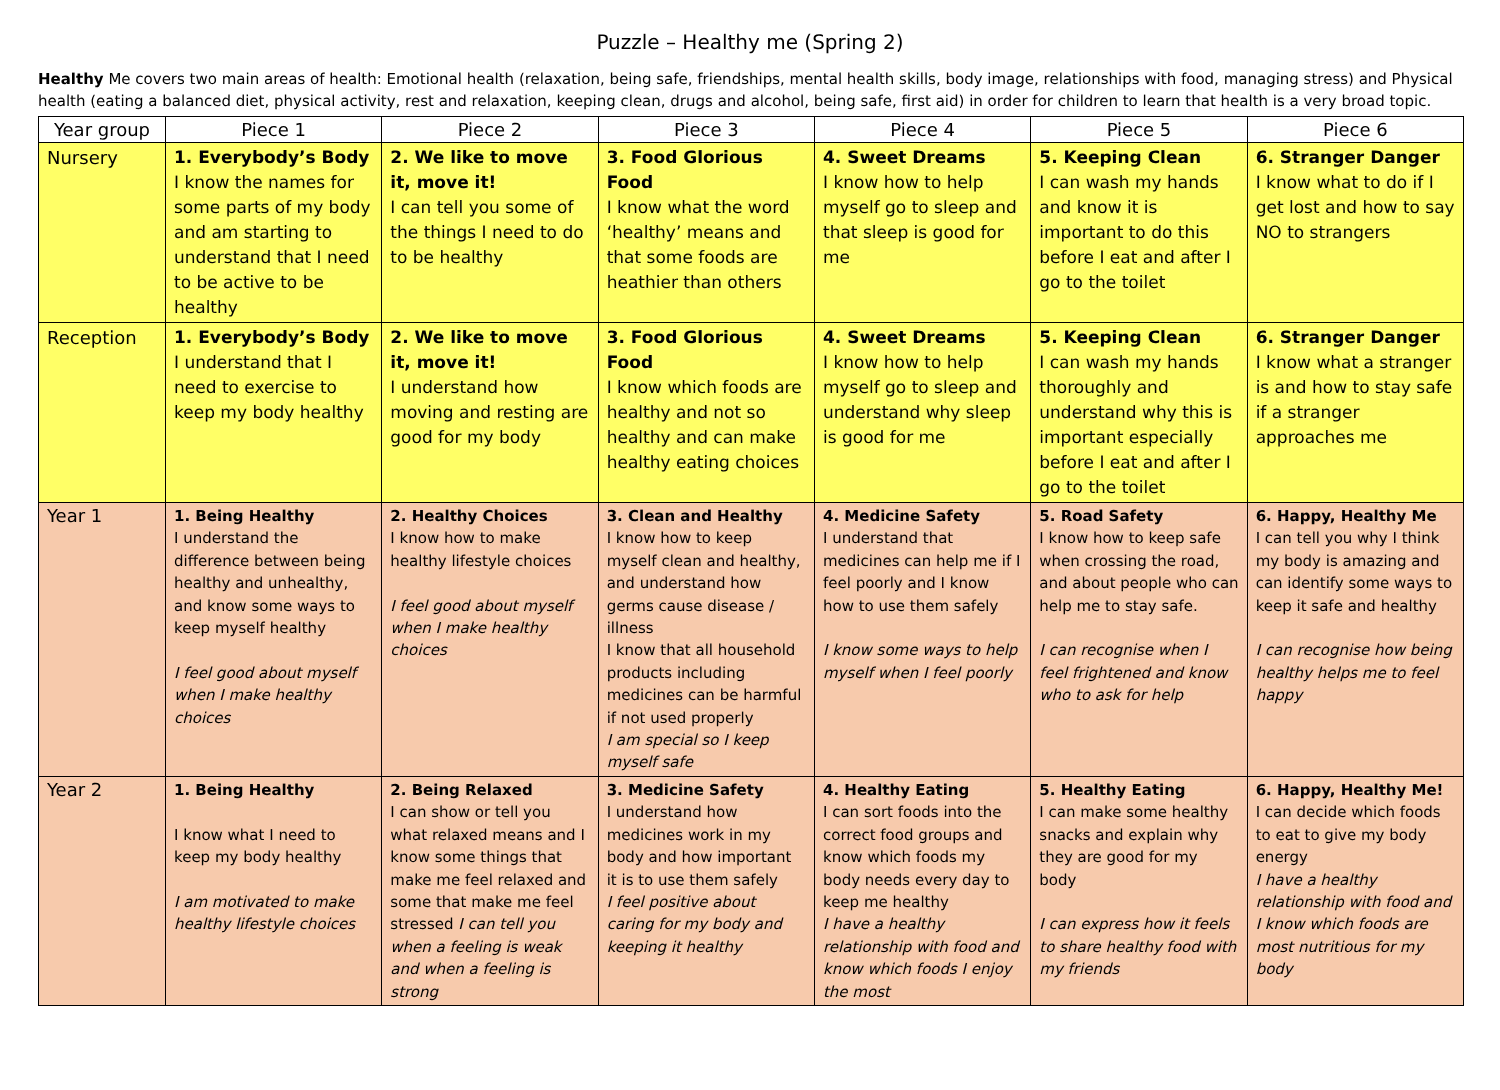Puzzle – Healthy me (Spring 2)
Healthy Me covers two main areas of health: Emotional health (relaxation, being safe, friendships, mental health skills, body image, relationships with food, managing stress) and Physical health (eating a balanced diet, physical activity, rest and relaxation, keeping clean, drugs and alcohol, being safe, first aid) in order for children to learn that health is a very broad topic.
| Year group | Piece 1 | Piece 2 | Piece 3 | Piece 4 | Piece 5 | Piece 6 |
| --- | --- | --- | --- | --- | --- | --- |
| Nursery | 1. Everybody’s Body I know the names for some parts of my body and am starting to understand that I need to be active to be healthy | 2. We like to move it, move it! I can tell you some of the things I need to do to be healthy | 3. Food Glorious Food I know what the word ‘healthy’ means and that some foods are heathier than others | 4. Sweet Dreams I know how to help myself go to sleep and that sleep is good for me | 5. Keeping Clean I can wash my hands and know it is important to do this before I eat and after I go to the toilet | 6. Stranger Danger I know what to do if I get lost and how to say NO to strangers |
| Reception | 1. Everybody’s Body I understand that I need to exercise to keep my body healthy | 2. We like to move it, move it! I understand how moving and resting are good for my body | 3. Food Glorious Food I know which foods are healthy and not so healthy and can make healthy eating choices | 4. Sweet Dreams I know how to help myself go to sleep and understand why sleep is good for me | 5. Keeping Clean I can wash my hands thoroughly and understand why this is important especially before I eat and after I go to the toilet | 6. Stranger Danger I know what a stranger is and how to stay safe if a stranger approaches me |
| Year 1 | 1. Being Healthy I understand the difference between being healthy and unhealthy, and know some ways to keep myself healthy I feel good about myself when I make healthy choices | 2. Healthy Choices I know how to make healthy lifestyle choices I feel good about myself when I make healthy choices | 3. Clean and Healthy I know how to keep myself clean and healthy, and understand how germs cause disease / illness I know that all household products including medicines can be harmful if not used properly I am special so I keep myself safe | 4. Medicine Safety I understand that medicines can help me if I feel poorly and I know how to use them safely I know some ways to help myself when I feel poorly | 5. Road Safety I know how to keep safe when crossing the road, and about people who can help me to stay safe. I can recognise when I feel frightened and know who to ask for help | 6. Happy, Healthy Me I can tell you why I think my body is amazing and can identify some ways to keep it safe and healthy I can recognise how being healthy helps me to feel happy |
| Year 2 | 1. Being Healthy I know what I need to keep my body healthy I am motivated to make healthy lifestyle choices | 2. Being Relaxed I can show or tell you what relaxed means and I know some things that make me feel relaxed and some that make me feel stressed I can tell you when a feeling is weak and when a feeling is strong | 3. Medicine Safety I understand how medicines work in my body and how important it is to use them safely I feel positive about caring for my body and keeping it healthy | 4. Healthy Eating I can sort foods into the correct food groups and know which foods my body needs every day to keep me healthy I have a healthy relationship with food and know which foods I enjoy the most | 5. Healthy Eating I can make some healthy snacks and explain why they are good for my body I can express how it feels to share healthy food with my friends | 6. Happy, Healthy Me! I can decide which foods to eat to give my body energy I have a healthy relationship with food and I know which foods are most nutritious for my body |